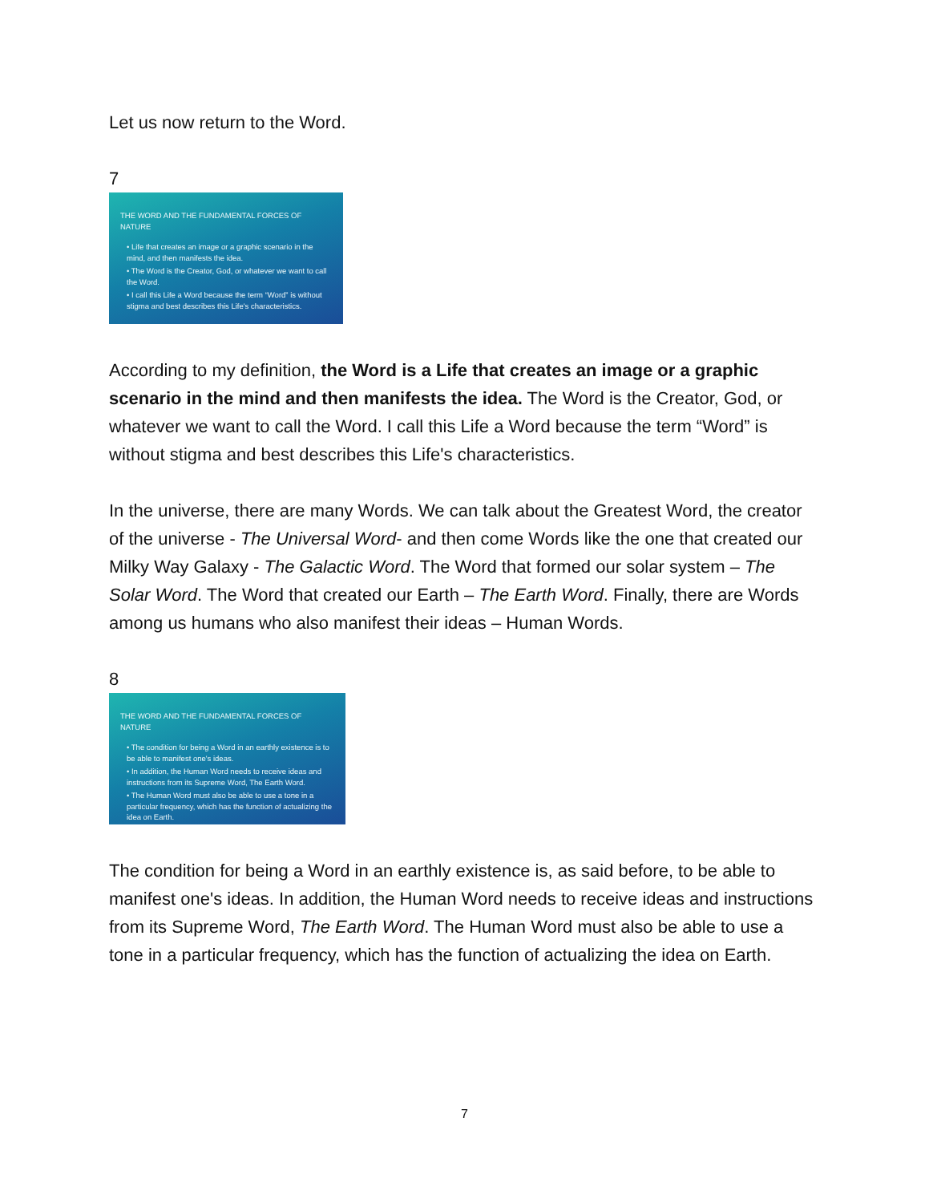Let us now return to the Word.
7
THE WORD AND THE FUNDAMENTAL FORCES OF NATURE
• Life that creates an image or a graphic scenario in the mind, and then manifests the idea.
• The Word is the Creator, God, or whatever we want to call the Word.
• I call this Life a Word because the term “Word” is without stigma and best describes this Life's characteristics.
According to my definition, the Word is a Life that creates an image or a graphic scenario in the mind and then manifests the idea. The Word is the Creator, God, or whatever we want to call the Word. I call this Life a Word because the term “Word” is without stigma and best describes this Life's characteristics.
In the universe, there are many Words. We can talk about the Greatest Word, the creator of the universe - The Universal Word- and then come Words like the one that created our Milky Way Galaxy - The Galactic Word. The Word that formed our solar system – The Solar Word. The Word that created our Earth – The Earth Word. Finally, there are Words among us humans who also manifest their ideas – Human Words.
8
THE WORD AND THE FUNDAMENTAL FORCES OF NATURE
• The condition for being a Word in an earthly existence is to be able to manifest one's ideas.
• In addition, the Human Word needs to receive ideas and instructions from its Supreme Word, The Earth Word.
• The Human Word must also be able to use a tone in a particular frequency, which has the function of actualizing the idea on Earth.
The condition for being a Word in an earthly existence is, as said before, to be able to manifest one's ideas. In addition, the Human Word needs to receive ideas and instructions from its Supreme Word, The Earth Word. The Human Word must also be able to use a tone in a particular frequency, which has the function of actualizing the idea on Earth.
7